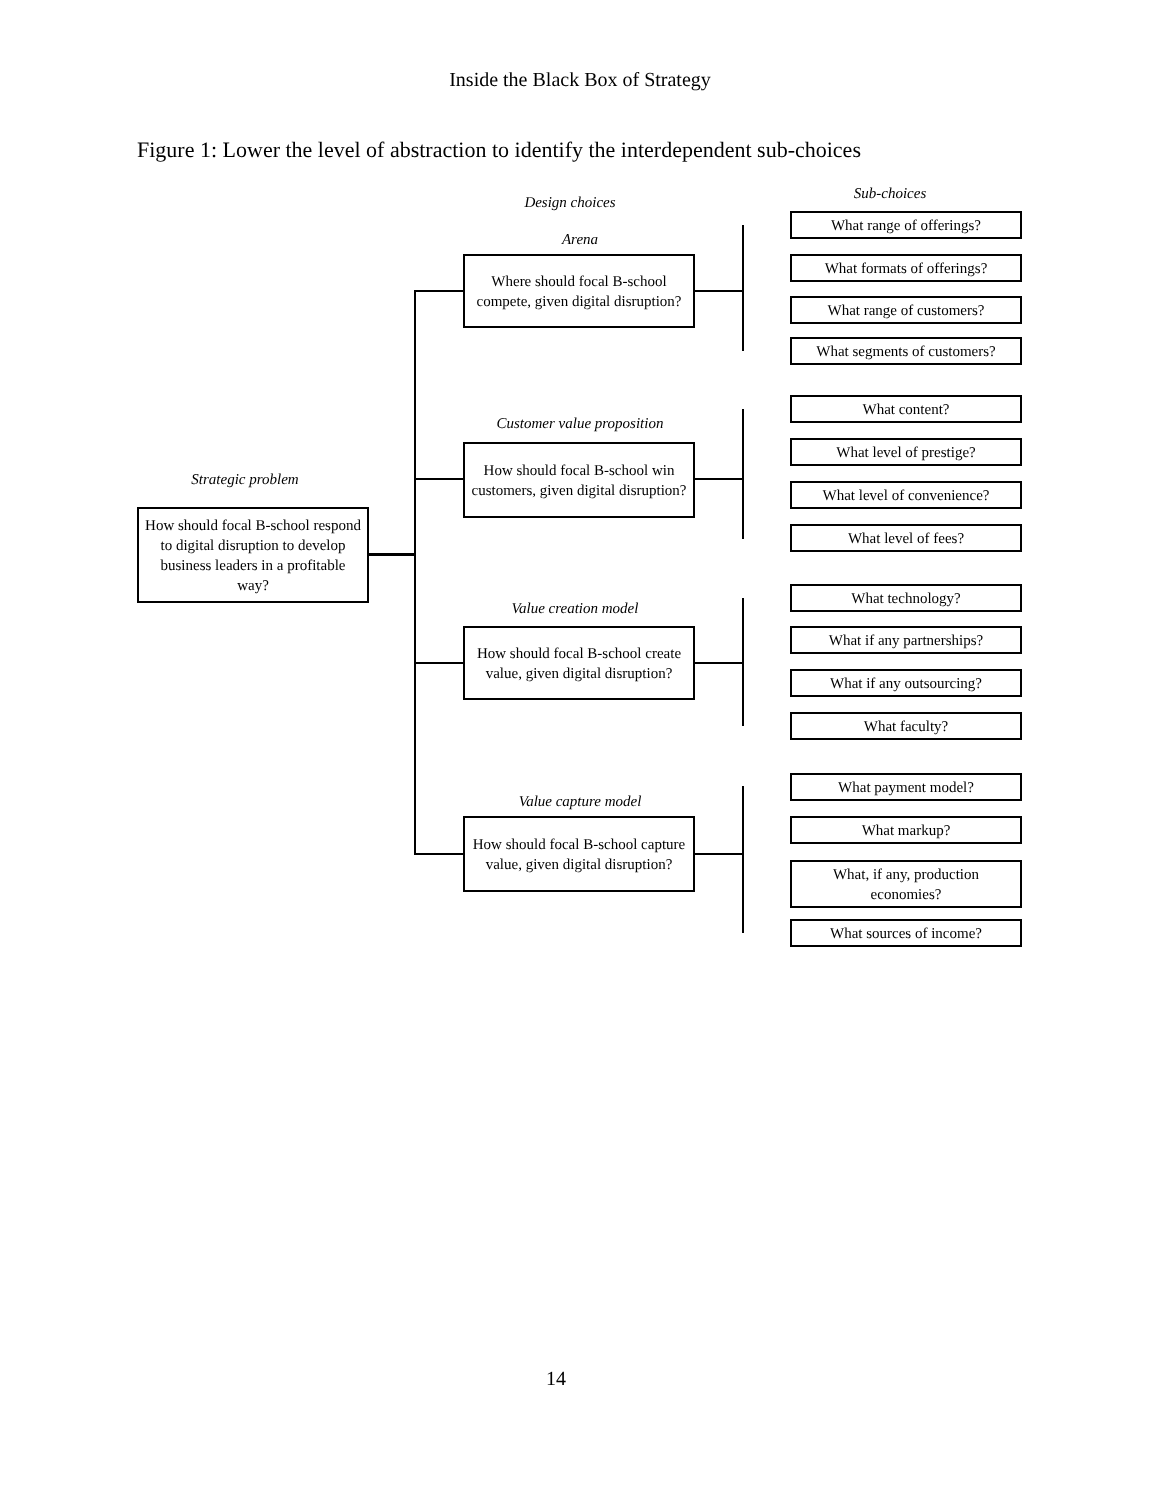Inside the Black Box of Strategy
Figure 1: Lower the level of abstraction to identify the interdependent sub-choices
Design choices
Sub-choices
Strategic problem
How should focal B-school respond to digital disruption to develop business leaders in a profitable way?
Arena
Where should focal B-school compete, given digital disruption?
Customer value proposition
How should focal B-school win customers, given digital disruption?
Value creation model
How should focal B-school create value, given digital disruption?
Value capture model
How should focal B-school capture value, given digital disruption?
What range of offerings?
What formats of offerings?
What range of customers?
What segments of customers?
What content?
What level of prestige?
What level of convenience?
What level of fees?
What technology?
What if any partnerships?
What if any outsourcing?
What faculty?
What payment model?
What markup?
What, if any, production economies?
What sources of income?
14